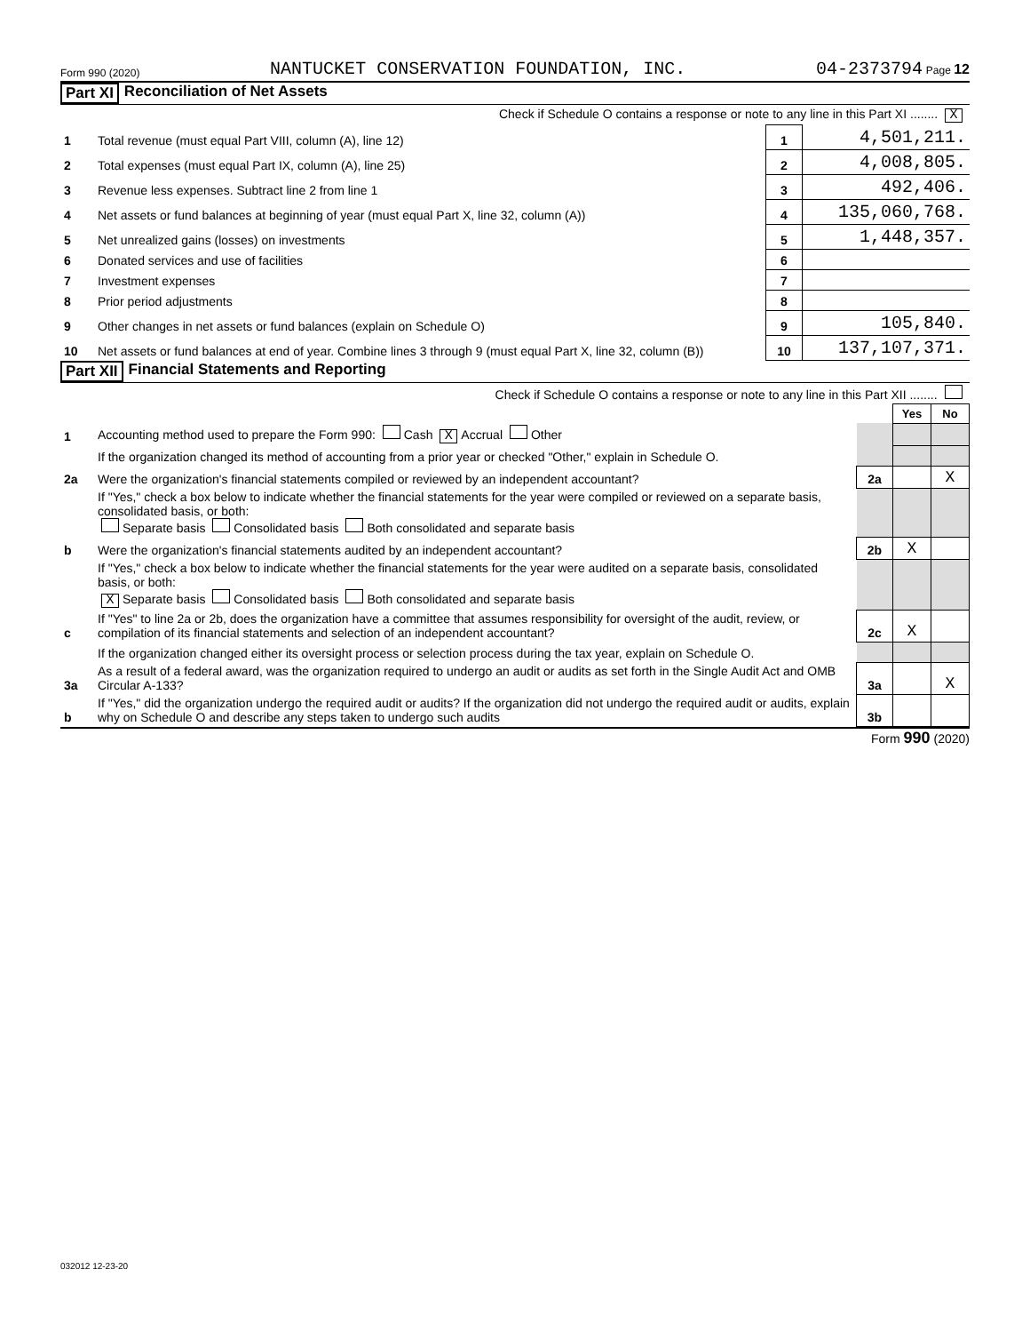Form 990 (2020) NANTUCKET CONSERVATION FOUNDATION, INC. 04-2373794 Page 12
Part XI Reconciliation of Net Assets
| Check if Schedule O contains a response or note to any line in this Part XI ........ X | | | |
| 1 | Total revenue (must equal Part VIII, column (A), line 12) | 1 | 4,501,211. |
| 2 | Total expenses (must equal Part IX, column (A), line 25) | 2 | 4,008,805. |
| 3 | Revenue less expenses. Subtract line 2 from line 1 | 3 | 492,406. |
| 4 | Net assets or fund balances at beginning of year (must equal Part X, line 32, column (A)) | 4 | 135,060,768. |
| 5 | Net unrealized gains (losses) on investments | 5 | 1,448,357. |
| 6 | Donated services and use of facilities | 6 | |
| 7 | Investment expenses | 7 | |
| 8 | Prior period adjustments | 8 | |
| 9 | Other changes in net assets or fund balances (explain on Schedule O) | 9 | 105,840. |
| 10 | Net assets or fund balances at end of year. Combine lines 3 through 9 (must equal Part X, line 32, column (B)) | 10 | 137,107,371. |
Part XII Financial Statements and Reporting
| Check if Schedule O contains a response or note to any line in this Part XII ........ | | | | |
| | | | Yes | No |
| 1 | Accounting method used to prepare the Form 990: Cash X Accrual Other | | | |
| | If the organization changed its method of accounting from a prior year or checked "Other," explain in Schedule O. | | | |
| 2a | Were the organization's financial statements compiled or reviewed by an independent accountant? | 2a | | X |
| | If "Yes," check a box below to indicate whether the financial statements for the year were compiled or reviewed on a separate basis, consolidated basis, or both: Separate basis Consolidated basis Both consolidated and separate basis | | | |
| b | Were the organization's financial statements audited by an independent accountant? | 2b | X | |
| | If "Yes," check a box below to indicate whether the financial statements for the year were audited on a separate basis, consolidated basis, or both: X Separate basis Consolidated basis Both consolidated and separate basis | | | |
| c | If "Yes" to line 2a or 2b, does the organization have a committee that assumes responsibility for oversight of the audit, review, or compilation of its financial statements and selection of an independent accountant? | 2c | X | |
| | If the organization changed either its oversight process or selection process during the tax year, explain on Schedule O. | | | |
| 3a | As a result of a federal award, was the organization required to undergo an audit or audits as set forth in the Single Audit Act and OMB Circular A-133? | 3a | | X |
| b | If "Yes," did the organization undergo the required audit or audits? If the organization did not undergo the required audit or audits, explain why on Schedule O and describe any steps taken to undergo such audits | 3b | | |
Form 990 (2020)
032012 12-23-20